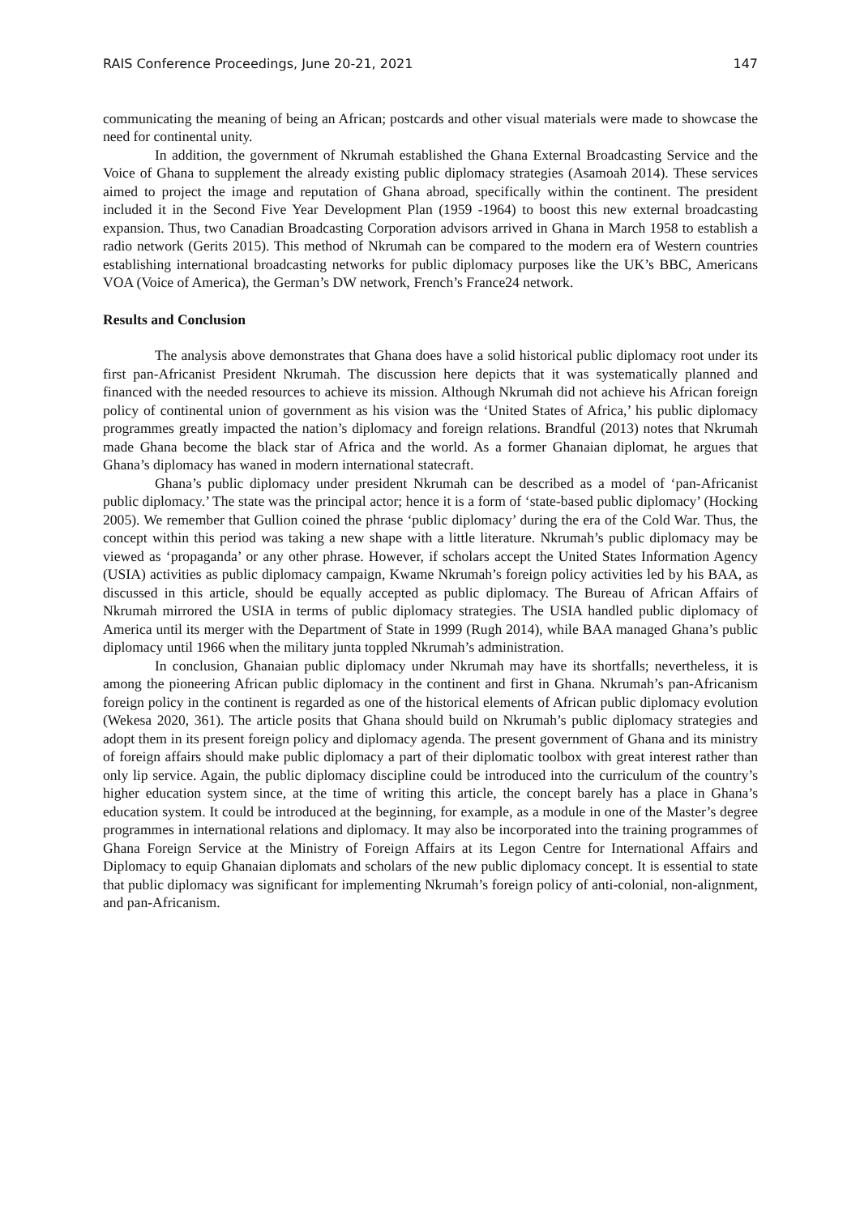RAIS Conference Proceedings, June 20-21, 2021 147
communicating the meaning of being an African; postcards and other visual materials were made to showcase the need for continental unity.
In addition, the government of Nkrumah established the Ghana External Broadcasting Service and the Voice of Ghana to supplement the already existing public diplomacy strategies (Asamoah 2014). These services aimed to project the image and reputation of Ghana abroad, specifically within the continent. The president included it in the Second Five Year Development Plan (1959 -1964) to boost this new external broadcasting expansion. Thus, two Canadian Broadcasting Corporation advisors arrived in Ghana in March 1958 to establish a radio network (Gerits 2015). This method of Nkrumah can be compared to the modern era of Western countries establishing international broadcasting networks for public diplomacy purposes like the UK’s BBC, Americans VOA (Voice of America), the German’s DW network, French’s France24 network.
Results and Conclusion
The analysis above demonstrates that Ghana does have a solid historical public diplomacy root under its first pan-Africanist President Nkrumah. The discussion here depicts that it was systematically planned and financed with the needed resources to achieve its mission. Although Nkrumah did not achieve his African foreign policy of continental union of government as his vision was the ‘United States of Africa,’ his public diplomacy programmes greatly impacted the nation’s diplomacy and foreign relations. Brandful (2013) notes that Nkrumah made Ghana become the black star of Africa and the world. As a former Ghanaian diplomat, he argues that Ghana’s diplomacy has waned in modern international statecraft.
Ghana’s public diplomacy under president Nkrumah can be described as a model of ‘pan-Africanist public diplomacy.’ The state was the principal actor; hence it is a form of ‘state-based public diplomacy’ (Hocking 2005). We remember that Gullion coined the phrase ‘public diplomacy’ during the era of the Cold War. Thus, the concept within this period was taking a new shape with a little literature. Nkrumah’s public diplomacy may be viewed as ‘propaganda’ or any other phrase. However, if scholars accept the United States Information Agency (USIA) activities as public diplomacy campaign, Kwame Nkrumah’s foreign policy activities led by his BAA, as discussed in this article, should be equally accepted as public diplomacy. The Bureau of African Affairs of Nkrumah mirrored the USIA in terms of public diplomacy strategies. The USIA handled public diplomacy of America until its merger with the Department of State in 1999 (Rugh 2014), while BAA managed Ghana’s public diplomacy until 1966 when the military junta toppled Nkrumah’s administration.
In conclusion, Ghanaian public diplomacy under Nkrumah may have its shortfalls; nevertheless, it is among the pioneering African public diplomacy in the continent and first in Ghana. Nkrumah’s pan-Africanism foreign policy in the continent is regarded as one of the historical elements of African public diplomacy evolution (Wekesa 2020, 361). The article posits that Ghana should build on Nkrumah’s public diplomacy strategies and adopt them in its present foreign policy and diplomacy agenda. The present government of Ghana and its ministry of foreign affairs should make public diplomacy a part of their diplomatic toolbox with great interest rather than only lip service. Again, the public diplomacy discipline could be introduced into the curriculum of the country’s higher education system since, at the time of writing this article, the concept barely has a place in Ghana’s education system. It could be introduced at the beginning, for example, as a module in one of the Master’s degree programmes in international relations and diplomacy. It may also be incorporated into the training programmes of Ghana Foreign Service at the Ministry of Foreign Affairs at its Legon Centre for International Affairs and Diplomacy to equip Ghanaian diplomats and scholars of the new public diplomacy concept. It is essential to state that public diplomacy was significant for implementing Nkrumah’s foreign policy of anti-colonial, non-alignment, and pan-Africanism.